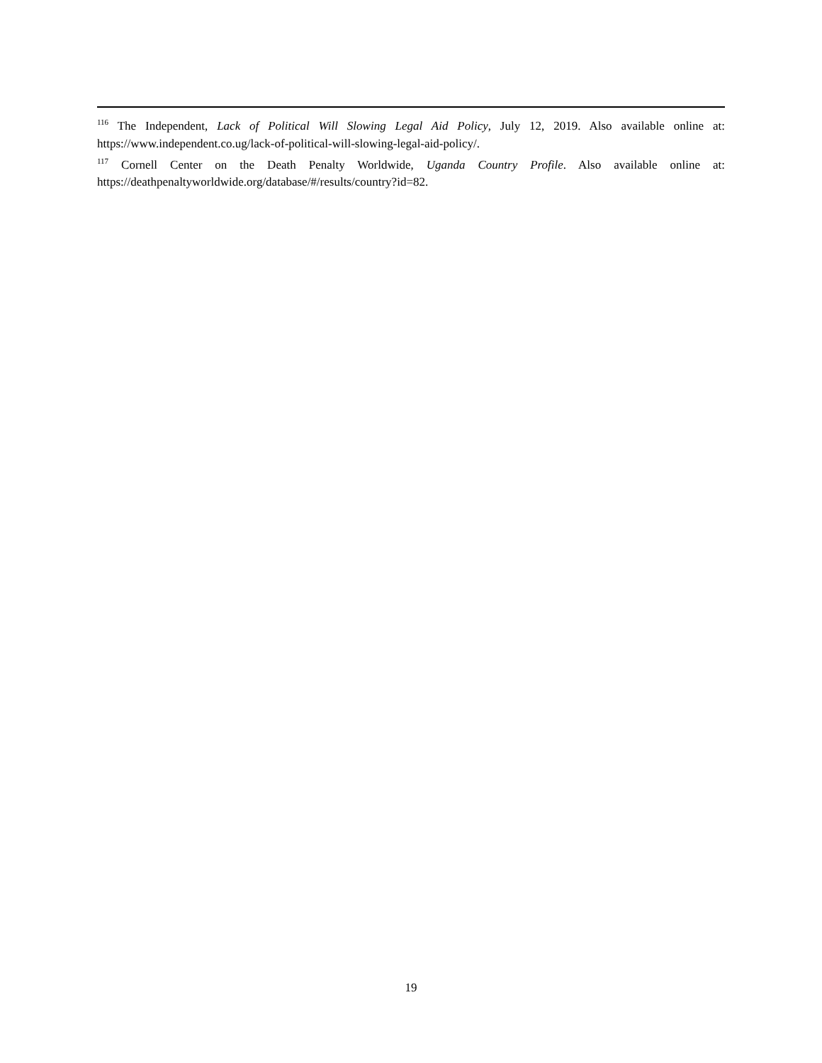<sup>116</sup> The Independent, Lack of Political Will Slowing Legal Aid Policy, July 12, 2019. Also available online at: https://www.independent.co.ug/lack-of-political-will-slowing-legal-aid-policy/.
<sup>117</sup> Cornell Center on the Death Penalty Worldwide, Uganda Country Profile. Also available online at: https://deathpenaltyworldwide.org/database/#/results/country?id=82.
19